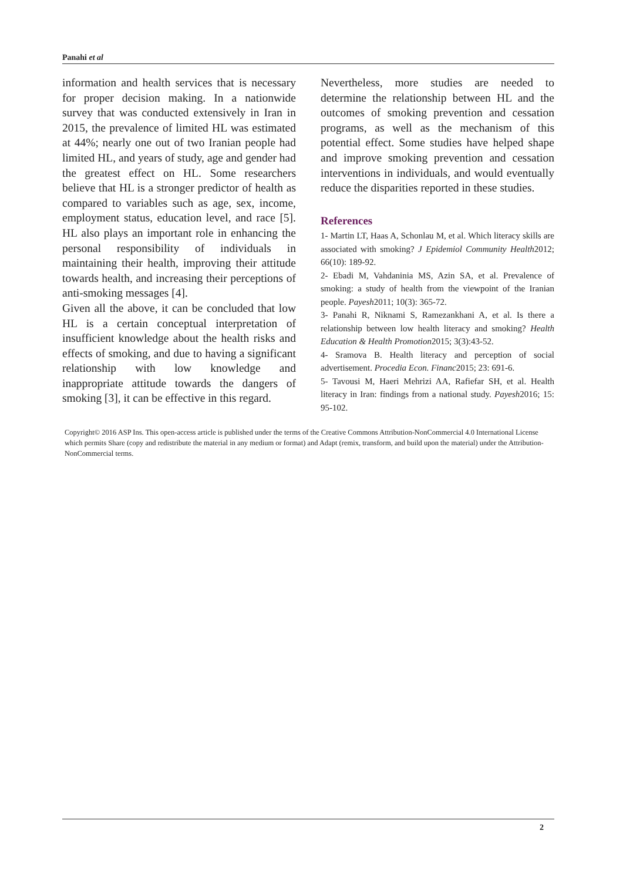Panahi et al
information and health services that is necessary for proper decision making. In a nationwide survey that was conducted extensively in Iran in 2015, the prevalence of limited HL was estimated at 44%; nearly one out of two Iranian people had limited HL, and years of study, age and gender had the greatest effect on HL. Some researchers believe that HL is a stronger predictor of health as compared to variables such as age, sex, income, employment status, education level, and race [5]. HL also plays an important role in enhancing the personal responsibility of individuals in maintaining their health, improving their attitude towards health, and increasing their perceptions of anti-smoking messages [4].
Given all the above, it can be concluded that low HL is a certain conceptual interpretation of insufficient knowledge about the health risks and effects of smoking, and due to having a significant relationship with low knowledge and inappropriate attitude towards the dangers of smoking [3], it can be effective in this regard.
Nevertheless, more studies are needed to determine the relationship between HL and the outcomes of smoking prevention and cessation programs, as well as the mechanism of this potential effect. Some studies have helped shape and improve smoking prevention and cessation interventions in individuals, and would eventually reduce the disparities reported in these studies.
References
1- Martin LT, Haas A, Schonlau M, et al. Which literacy skills are associated with smoking? J Epidemiol Community Health2012; 66(10): 189-92.
2- Ebadi M, Vahdaninia MS, Azin SA, et al. Prevalence of smoking: a study of health from the viewpoint of the Iranian people. Payesh2011; 10(3): 365-72.
3- Panahi R, Niknami S, Ramezankhani A, et al. Is there a relationship between low health literacy and smoking? Health Education & Health Promotion2015; 3(3):43-52.
4- Sramova B. Health literacy and perception of social advertisement. Procedia Econ. Financ2015; 23: 691-6.
5- Tavousi M, Haeri Mehrizi AA, Rafiefar SH, et al. Health literacy in Iran: findings from a national study. Payesh2016; 15: 95-102.
Copyright© 2016 ASP Ins. This open-access article is published under the terms of the Creative Commons Attribution-NonCommercial 4.0 International License which permits Share (copy and redistribute the material in any medium or format) and Adapt (remix, transform, and build upon the material) under the Attribution-NonCommercial terms.
2